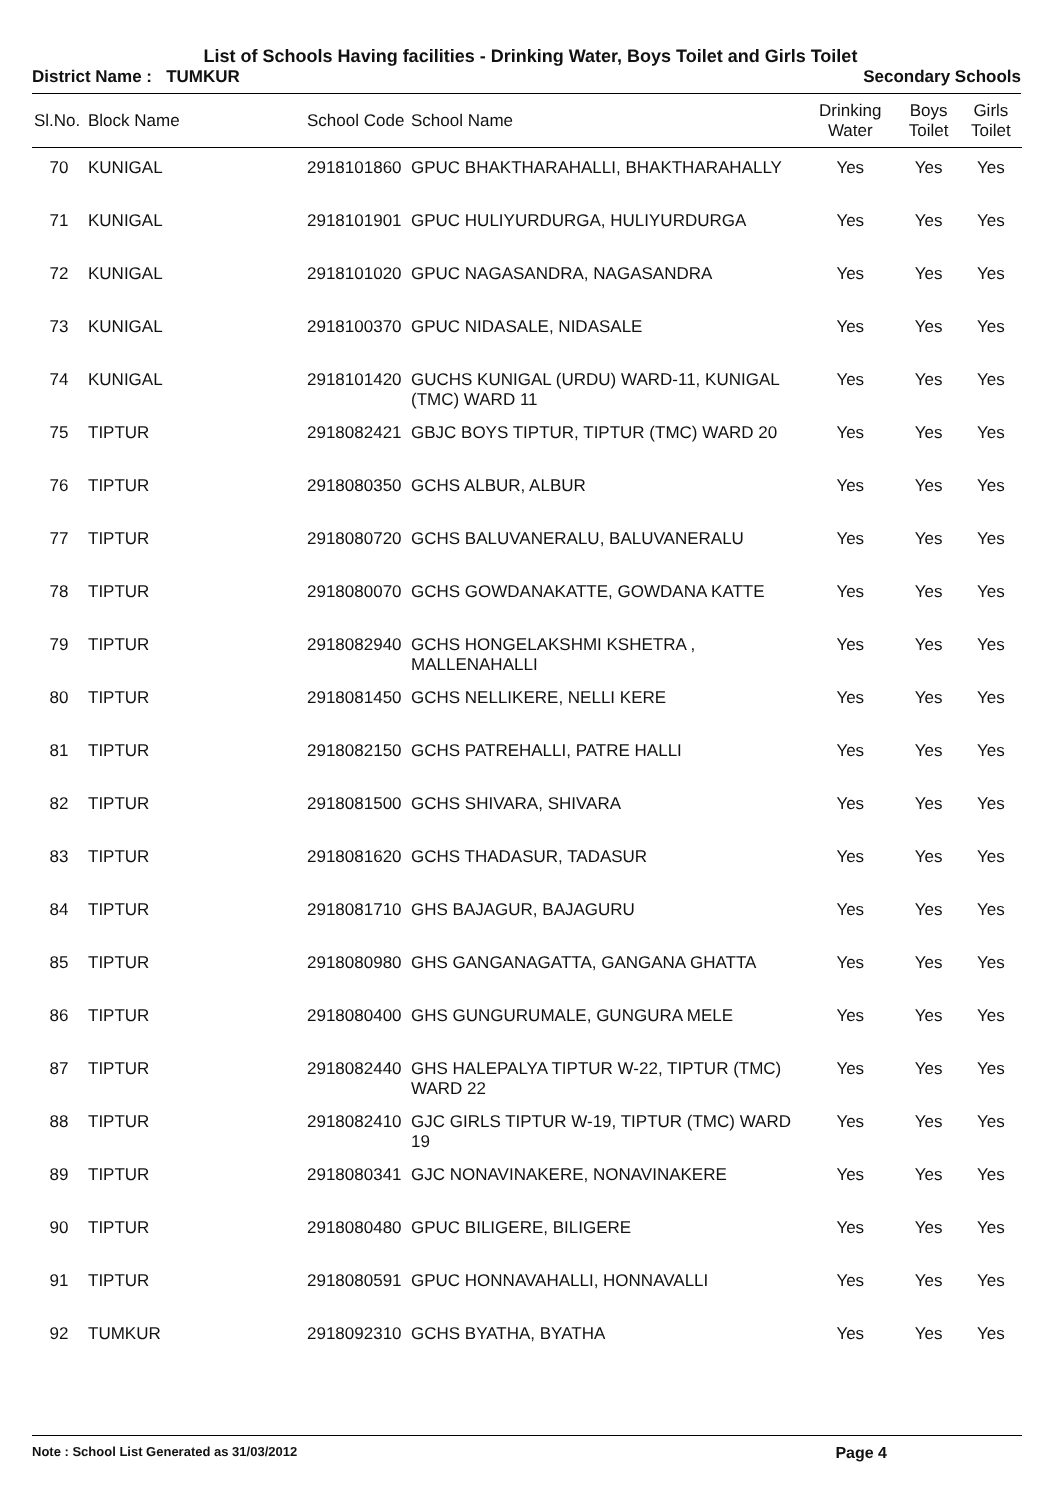List of Schools Having facilities - Drinking Water, Boys Toilet and Girls Toilet
District Name : TUMKUR Secondary Schools
| Sl.No. | Block Name | School Code | School Name | Drinking Water | Boys Toilet | Girls Toilet |
| --- | --- | --- | --- | --- | --- | --- |
| 70 | KUNIGAL | 2918101860 | GPUC BHAKTHARAHALLI, BHAKTHARAHALLY | Yes | Yes | Yes |
| 71 | KUNIGAL | 2918101901 | GPUC HULIYURDURGA, HULIYURDURGA | Yes | Yes | Yes |
| 72 | KUNIGAL | 2918101020 | GPUC NAGASANDRA, NAGASANDRA | Yes | Yes | Yes |
| 73 | KUNIGAL | 2918100370 | GPUC NIDASALE, NIDASALE | Yes | Yes | Yes |
| 74 | KUNIGAL | 2918101420 | GUCHS KUNIGAL (URDU) WARD-11, KUNIGAL (TMC) WARD 11 | Yes | Yes | Yes |
| 75 | TIPTUR | 2918082421 | GBJC BOYS TIPTUR, TIPTUR (TMC) WARD 20 | Yes | Yes | Yes |
| 76 | TIPTUR | 2918080350 | GCHS ALBUR, ALBUR | Yes | Yes | Yes |
| 77 | TIPTUR | 2918080720 | GCHS BALUVANERALU, BALUVANERALU | Yes | Yes | Yes |
| 78 | TIPTUR | 2918080070 | GCHS GOWDANAKATTE, GOWDANA KATTE | Yes | Yes | Yes |
| 79 | TIPTUR | 2918082940 | GCHS HONGELAKSHMI KSHETRA , MALLENAHALLI | Yes | Yes | Yes |
| 80 | TIPTUR | 2918081450 | GCHS NELLIKERE, NELLI KERE | Yes | Yes | Yes |
| 81 | TIPTUR | 2918082150 | GCHS PATREHALLI, PATRE HALLI | Yes | Yes | Yes |
| 82 | TIPTUR | 2918081500 | GCHS SHIVARA, SHIVARA | Yes | Yes | Yes |
| 83 | TIPTUR | 2918081620 | GCHS THADASUR, TADASUR | Yes | Yes | Yes |
| 84 | TIPTUR | 2918081710 | GHS BAJAGUR, BAJAGURU | Yes | Yes | Yes |
| 85 | TIPTUR | 2918080980 | GHS GANGANAGATTA, GANGANA GHATTA | Yes | Yes | Yes |
| 86 | TIPTUR | 2918080400 | GHS GUNGURUMALE, GUNGURA MELE | Yes | Yes | Yes |
| 87 | TIPTUR | 2918082440 | GHS HALEPALYA TIPTUR W-22, TIPTUR (TMC) WARD 22 | Yes | Yes | Yes |
| 88 | TIPTUR | 2918082410 | GJC GIRLS TIPTUR W-19, TIPTUR (TMC) WARD 19 | Yes | Yes | Yes |
| 89 | TIPTUR | 2918080341 | GJC NONAVINAKERE, NONAVINAKERE | Yes | Yes | Yes |
| 90 | TIPTUR | 2918080480 | GPUC BILIGERE, BILIGERE | Yes | Yes | Yes |
| 91 | TIPTUR | 2918080591 | GPUC HONNAVAHALLI, HONNAVALLI | Yes | Yes | Yes |
| 92 | TUMKUR | 2918092310 | GCHS BYATHA, BYATHA | Yes | Yes | Yes |
Note : School List Generated as 31/03/2012 Page 4